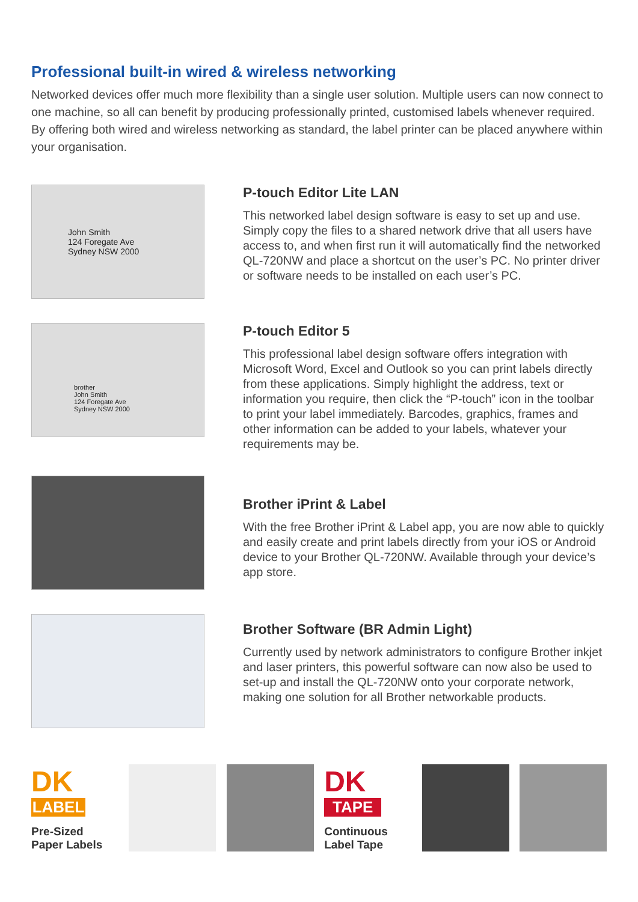Professional built-in wired & wireless networking
Networked devices offer much more flexibility than a single user solution. Multiple users can now connect to one machine, so all can benefit by producing professionally printed, customised labels whenever required. By offering both wired and wireless networking as standard, the label printer can be placed anywhere within your organisation.
John Smith
124 Foregate Ave
Sydney NSW 2000
P-touch Editor Lite LAN
This networked label design software is easy to set up and use. Simply copy the files to a shared network drive that all users have access to, and when first run it will automatically find the networked QL-720NW and place a shortcut on the user’s PC. No printer driver or software needs to be installed on each user’s PC.
brother
John Smith
124 Foregate Ave
Sydney NSW 2000
P-touch Editor 5
This professional label design software offers integration with Microsoft Word, Excel and Outlook so you can print labels directly from these applications. Simply highlight the address, text or information you require, then click the “P-touch” icon in the toolbar to print your label immediately. Barcodes, graphics, frames and other information can be added to your labels, whatever your requirements may be.
Brother iPrint & Label
With the free Brother iPrint & Label app, you are now able to quickly and easily create and print labels directly from your iOS or Android device to your Brother QL-720NW. Available through your device’s app store.
Brother Software (BR Admin Light)
Currently used by network administrators to configure Brother inkjet and laser printers, this powerful software can now also be used to set-up and install the QL-720NW onto your corporate network, making one solution for all Brother networkable products.
DK
LABEL
Pre-Sized
Paper Labels
DK
TAPE
Continuous
Label Tape